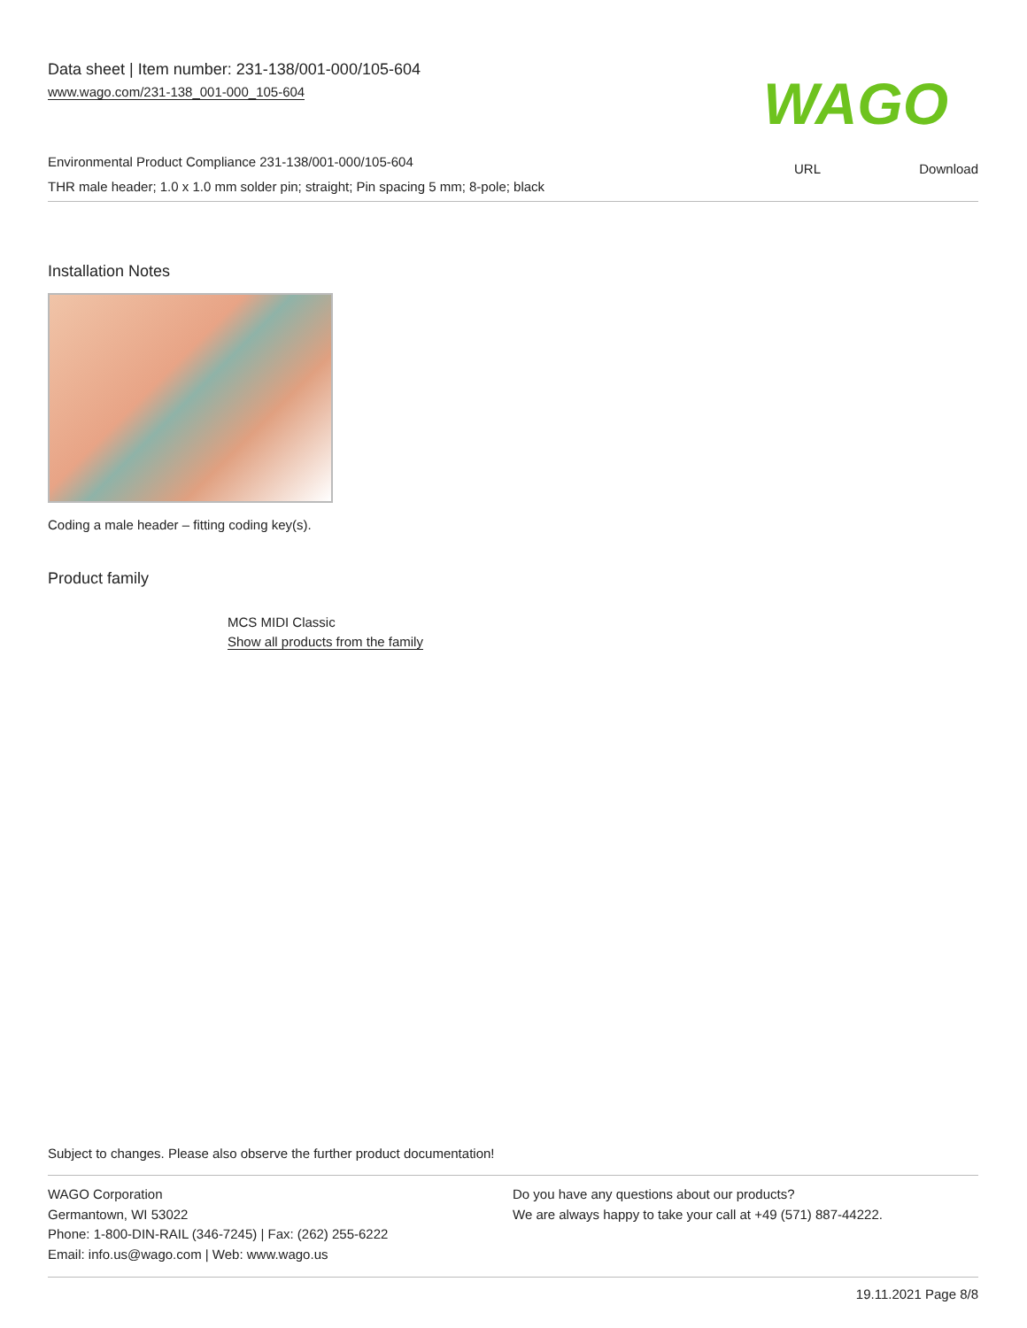Data sheet | Item number: 231-138/001-000/105-604
www.wago.com/231-138_001-000_105-604
WAGO
URL Download
Environmental Product Compliance 231-138/001-000/105-604
THR male header; 1.0 x 1.0 mm solder pin; straight; Pin spacing 5 mm; 8-pole; black
Installation Notes
Coding a male header – fitting coding key(s).
Product family
MCS MIDI Classic
Show all products from the family
Subject to changes. Please also observe the further product documentation!
WAGO Corporation
Germantown, WI 53022
Phone: 1-800-DIN-RAIL (346-7245) | Fax: (262) 255-6222
Email: info.us@wago.com | Web: www.wago.us
Do you have any questions about our products?
We are always happy to take your call at +49 (571) 887-44222.
19.11.2021 Page 8/8